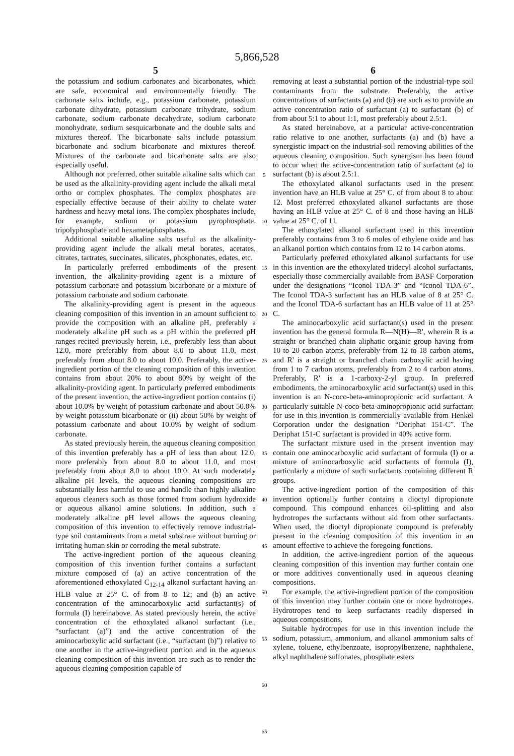5,866,528
5
the potassium and sodium carbonates and bicarbonates, which are safe, economical and environmentally friendly. The carbonate salts include, e.g., potassium carbonate, potassium carbonate dihydrate, potassium carbonate trihydrate, sodium carbonate, sodium carbonate decahydrate, sodium carbonate monohydrate, sodium sesquicarbonate and the double salts and mixtures thereof. The bicarbonate salts include potassium bicarbonate and sodium bicarbonate and mixtures thereof. Mixtures of the carbonate and bicarbonate salts are also especially useful.
Although not preferred, other suitable alkaline salts which can be used as the alkalinity-providing agent include the alkali metal ortho or complex phosphates. The complex phosphates are especially effective because of their ability to chelate water hardness and heavy metal ions. The complex phosphates include, for example, sodium or potassium pyrophosphate, tripolyphosphate and hexametaphosphates.
Additional suitable alkaline salts useful as the alkalinity-providing agent include the alkali metal borates, acetates, citrates, tartrates, succinates, silicates, phosphonates, edates, etc.
In particularly preferred embodiments of the present invention, the alkalinity-providing agent is a mixture of potassium carbonate and potassium bicarbonate or a mixture of potassium carbonate and sodium carbonate.
The alkalinity-providing agent is present in the aqueous cleaning composition of this invention in an amount sufficient to provide the composition with an alkaline pH, preferably a moderately alkaline pH such as a pH within the preferred pH ranges recited previously herein, i.e., preferably less than about 12.0, more preferably from about 8.0 to about 11.0, most preferably from about 8.0 to about 10.0. Preferably, the active-ingredient portion of the cleaning composition of this invention contains from about 20% to about 80% by weight of the alkalinity-providing agent. In particularly preferred embodiments of the present invention, the active-ingredient portion contains (i) about 10.0% by weight of potassium carbonate and about 50.0% by weight potassium bicarbonate or (ii) about 50% by weight of potassium carbonate and about 10.0% by weight of sodium carbonate.
As stated previously herein, the aqueous cleaning composition of this invention preferably has a pH of less than about 12.0, more preferably from about 8.0 to about 11.0, and most preferably from about 8.0 to about 10.0. At such moderately alkaline pH levels, the aqueous cleaning compositions are substantially less harmful to use and handle than highly alkaline aqueous cleaners such as those formed from sodium hydroxide or aqueous alkanol amine solutions. In addition, such a moderately alkaline pH level allows the aqueous cleaning composition of this invention to effectively remove industrial-type soil contaminants from a metal substrate without burning or irritating human skin or corroding the metal substrate.
The active-ingredient portion of the aqueous cleaning composition of this invention further contains a surfactant mixture composed of (a) an active concentration of the aforementioned ethoxylated C<sub>12-14</sub> alkanol surfactant having an HLB value at 25° C. of from 8 to 12; and (b) an active concentration of the aminocarboxylic acid surfactant(s) of formula (I) hereinabove. As stated previously herein, the active concentration of the ethoxylated alkanol surfactant (i.e., “surfactant (a)”) and the active concentration of the aminocarboxylic acid surfactant (i.e., “surfactant (b)”) relative to one another in the active-ingredient portion and in the aqueous cleaning composition of this invention are such as to render the aqueous cleaning composition capable of
5
10
15
20
25
30
35
40
45
50
55
60
65
6
removing at least a substantial portion of the industrial-type soil contaminants from the substrate. Preferably, the active concentrations of surfactants (a) and (b) are such as to provide an active concentration ratio of surfactant (a) to surfactant (b) of from about 5:1 to about 1:1, most preferably about 2.5:1.
As stated hereinabove, at a particular active-concentration ratio relative to one another, surfactants (a) and (b) have a synergistic impact on the industrial-soil removing abilities of the aqueous cleaning composition. Such synergism has been found to occur when the active-concentration ratio of surfactant (a) to surfactant (b) is about 2.5:1.
The ethoxylated alkanol surfactants used in the present invention have an HLB value at 25° C. of from about 8 to about 12. Most preferred ethoxylated alkanol surfactants are those having an HLB value at 25° C. of 8 and those having an HLB value at 25° C. of 11.
The ethoxylated alkanol surfactant used in this invention preferably contains from 3 to 6 moles of ethylene oxide and has an alkanol portion which contains from 12 to 14 carbon atoms.
Particularly preferred ethoxylated alkanol surfactants for use in this invention are the ethoxylated tridecyl alcohol surfactants, especially those commercially available from BASF Corporation under the designations “Iconol TDA-3” and “Iconol TDA-6”. The Iconol TDA-3 surfactant has an HLB value of 8 at 25° C. and the Iconol TDA-6 surfactant has an HLB value of 11 at 25° C.
The aminocarboxylic acid surfactant(s) used in the present invention has the general formula R—N(H)—R', wherein R is a straight or branched chain aliphatic organic group having from 10 to 20 carbon atoms, preferably from 12 to 18 carbon atoms, and R' is a straight or branched chain carboxylic acid having from 1 to 7 carbon atoms, preferably from 2 to 4 carbon atoms. Preferably, R' is a 1-carboxy-2-yl group. In preferred embodiments, the aminocarboxylic acid surfactant(s) used in this invention is an N-coco-beta-aminopropionic acid surfactant. A particularly suitable N-coco-beta-aminopropionic acid surfactant for use in this invention is commercially available from Henkel Corporation under the designation “Deriphat 151-C”. The Deriphat 151-C surfactant is provided in 40% active form.
The surfactant mixture used in the present invention may contain one aminocarboxylic acid surfactant of formula (I) or a mixture of aminocarboxylic acid surfactants of formula (I), particularly a mixture of such surfactants containing different R groups.
The active-ingredient portion of the composition of this invention optionally further contains a dioctyl dipropionate compound. This compound enhances oil-splitting and also hydrotropes the surfactants without aid from other surfactants. When used, the dioctyl dipropionate compound is preferably present in the cleaning composition of this invention in an amount effective to achieve the foregoing functions.
In addition, the active-ingredient portion of the aqueous cleaning composition of this invention may further contain one or more additives conventionally used in aqueous cleaning compositions.
For example, the active-ingredient portion of the composition of this invention may further contain one or more hydrotropes. Hydrotropes tend to keep surfactants readily dispersed in aqueous compositions.
Suitable hydrotropes for use in this invention include the sodium, potassium, ammonium, and alkanol ammonium salts of xylene, toluene, ethylbenzoate, isopropylbenzene, naphthalene, alkyl naphthalene sulfonates, phosphate esters